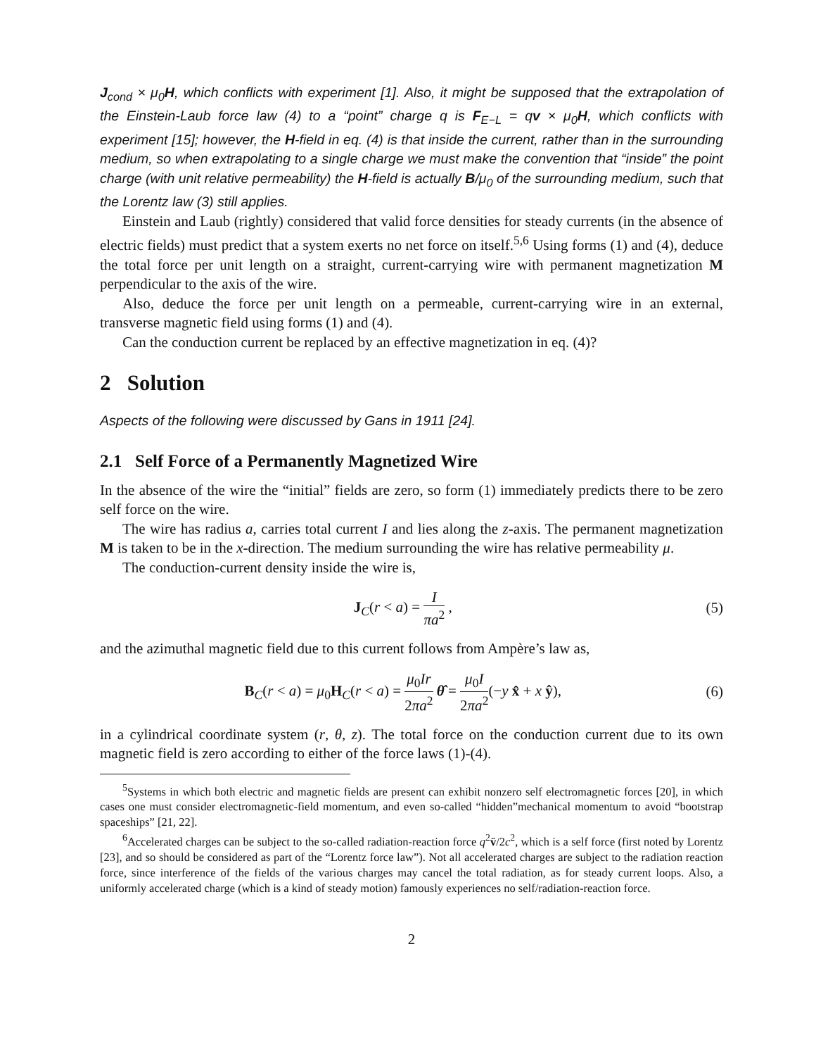J<sub>cond</sub> × μ<sub>0</sub>H, which conflicts with experiment [1]. Also, it might be supposed that the extrapolation of the Einstein-Laub force law (4) to a “point” charge q is F<sub>E−L</sub> = qv × μ<sub>0</sub>H, which conflicts with experiment [15]; however, the H-field in eq. (4) is that inside the current, rather than in the surrounding medium, so when extrapolating to a single charge we must make the convention that “inside” the point charge (with unit relative permeability) the H-field is actually B/μ<sub>0</sub> of the surrounding medium, such that the Lorentz law (3) still applies.
Einstein and Laub (rightly) considered that valid force densities for steady currents (in the absence of electric fields) must predict that a system exerts no net force on itself.<sup>5,6</sup> Using forms (1) and (4), deduce the total force per unit length on a straight, current-carrying wire with permanent magnetization M perpendicular to the axis of the wire.
Also, deduce the force per unit length on a permeable, current-carrying wire in an external, transverse magnetic field using forms (1) and (4).
Can the conduction current be replaced by an effective magnetization in eq. (4)?
2 Solution
Aspects of the following were discussed by Gans in 1911 [24].
2.1 Self Force of a Permanently Magnetized Wire
In the absence of the wire the “initial” fields are zero, so form (1) immediately predicts there to be zero self force on the wire.
The wire has radius a, carries total current I and lies along the z-axis. The permanent magnetization M is taken to be in the x-direction. The medium surrounding the wire has relative permeability μ.
The conduction-current density inside the wire is,
J<sub>C</sub>(r < a) = I πa<sup>2</sup> , (5)
and the azimuthal magnetic field due to this current follows from Ampère’s law as,
B<sub>C</sub>(r < a) = μ<sub>0</sub>H<sub>C</sub>(r < a) = μ<sub>0</sub>Ir 2πa<sup>2</sup> θ̂ = μ<sub>0</sub>I 2πa<sup>2</sup>(−y x̂ + x ŷ), (6)
in a cylindrical coordinate system (r, θ, z). The total force on the conduction current due to its own magnetic field is zero according to either of the force laws (1)-(4).
<sup>5</sup> Systems in which both electric and magnetic fields are present can exhibit nonzero self electromagnetic forces [20], in which cases one must consider electromagnetic-field momentum, and even so-called “hidden”mechanical momentum to avoid “bootstrap spaceships” [21, 22].
<sup>6</sup> Accelerated charges can be subject to the so-called radiation-reaction force q<sup>2</sup>v̈/2c<sup>2</sup>, which is a self force (first noted by Lorentz [23], and so should be considered as part of the “Lorentz force law”). Not all accelerated charges are subject to the radiation reaction force, since interference of the fields of the various charges may cancel the total radiation, as for steady current loops. Also, a uniformly accelerated charge (which is a kind of steady motion) famously experiences no self/radiation-reaction force.
2